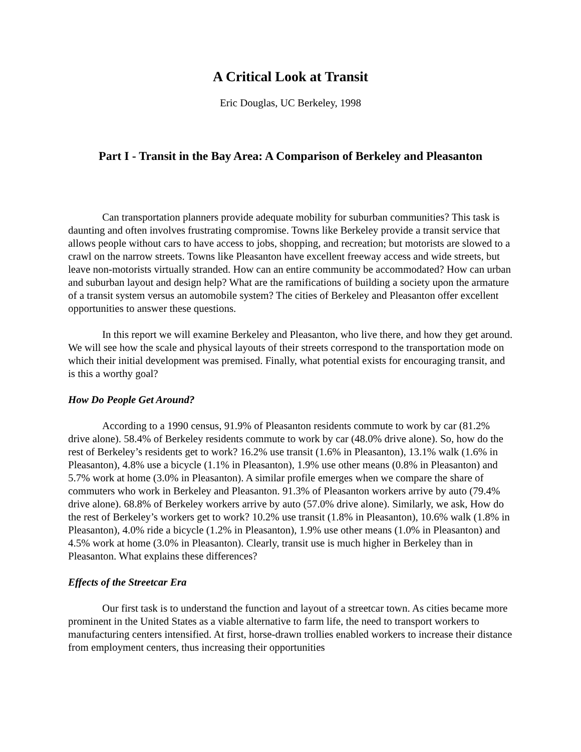A Critical Look at Transit
Eric Douglas, UC Berkeley, 1998
Part I - Transit in the Bay Area: A Comparison of Berkeley and Pleasanton
Can transportation planners provide adequate mobility for suburban communities? This task is daunting and often involves frustrating compromise. Towns like Berkeley provide a transit service that allows people without cars to have access to jobs, shopping, and recreation; but motorists are slowed to a crawl on the narrow streets. Towns like Pleasanton have excellent freeway access and wide streets, but leave non-motorists virtually stranded. How can an entire community be accommodated? How can urban and suburban layout and design help? What are the ramifications of building a society upon the armature of a transit system versus an automobile system? The cities of Berkeley and Pleasanton offer excellent opportunities to answer these questions.
In this report we will examine Berkeley and Pleasanton, who live there, and how they get around. We will see how the scale and physical layouts of their streets correspond to the transportation mode on which their initial development was premised. Finally, what potential exists for encouraging transit, and is this a worthy goal?
How Do People Get Around?
According to a 1990 census, 91.9% of Pleasanton residents commute to work by car (81.2% drive alone). 58.4% of Berkeley residents commute to work by car (48.0% drive alone). So, how do the rest of Berkeley’s residents get to work? 16.2% use transit (1.6% in Pleasanton), 13.1% walk (1.6% in Pleasanton), 4.8% use a bicycle (1.1% in Pleasanton), 1.9% use other means (0.8% in Pleasanton) and 5.7% work at home (3.0% in Pleasanton). A similar profile emerges when we compare the share of commuters who work in Berkeley and Pleasanton. 91.3% of Pleasanton workers arrive by auto (79.4% drive alone). 68.8% of Berkeley workers arrive by auto (57.0% drive alone). Similarly, we ask, How do the rest of Berkeley’s workers get to work? 10.2% use transit (1.8% in Pleasanton), 10.6% walk (1.8% in Pleasanton), 4.0% ride a bicycle (1.2% in Pleasanton), 1.9% use other means (1.0% in Pleasanton) and 4.5% work at home (3.0% in Pleasanton). Clearly, transit use is much higher in Berkeley than in Pleasanton. What explains these differences?
Effects of the Streetcar Era
Our first task is to understand the function and layout of a streetcar town. As cities became more prominent in the United States as a viable alternative to farm life, the need to transport workers to manufacturing centers intensified. At first, horse-drawn trollies enabled workers to increase their distance from employment centers, thus increasing their opportunities